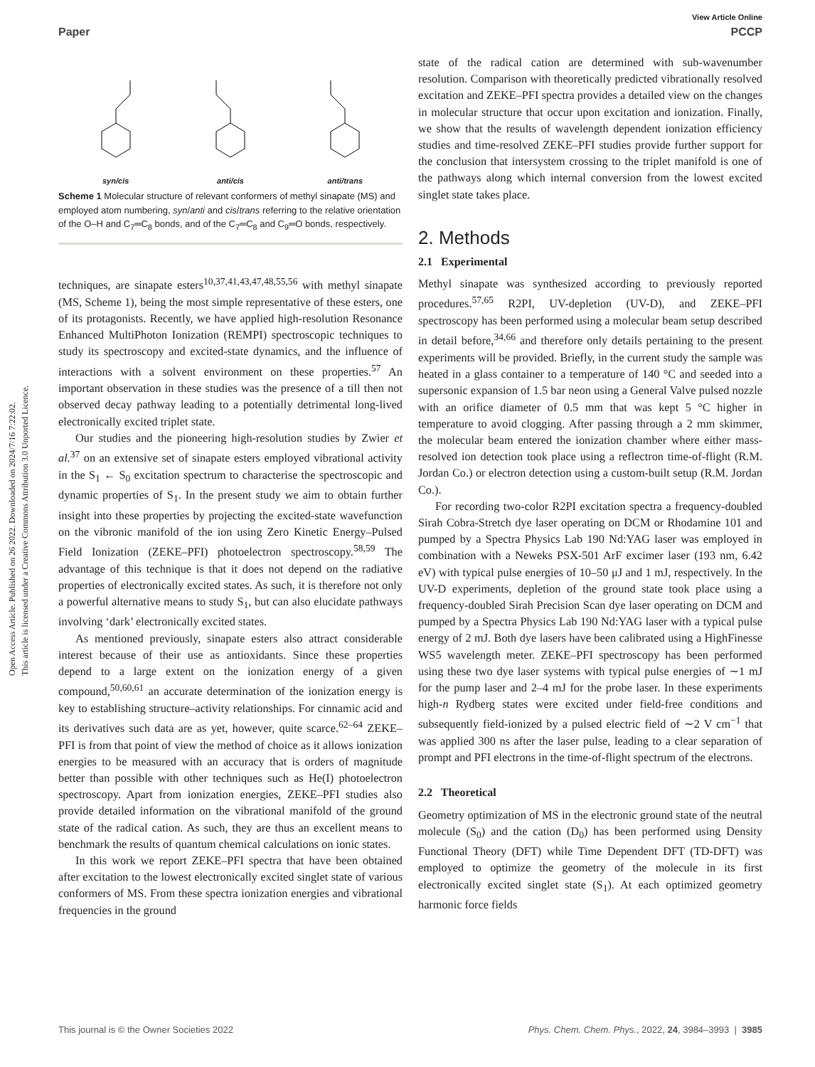Open Access Article. Published on 26 2022. Downloaded on 2024/7/16 7:22:02.
This article is licensed under a Creative Commons Attribution 3.0 Unported Licence.
View Article Online
Paper PCCP
syn/cis anti/cis anti/trans
Scheme 1 Molecular structure of relevant conformers of methyl sinapate (MS) and employed atom numbering, syn/anti and cis/trans referring to the relative orientation of the O–H and C<sub>7</sub>═C<sub>8</sub> bonds, and of the C<sub>7</sub>═C<sub>8</sub> and C<sub>9</sub>═O bonds, respectively.
techniques, are sinapate esters<sup>10,37,41,43,47,48,55,56</sup> with methyl sinapate (MS, Scheme 1), being the most simple representative of these esters, one of its protagonists. Recently, we have applied high-resolution Resonance Enhanced MultiPhoton Ionization (REMPI) spectroscopic techniques to study its spectroscopy and excited-state dynamics, and the influence of interactions with a solvent environment on these properties.<sup>57</sup> An important observation in these studies was the presence of a till then not observed decay pathway leading to a potentially detrimental long-lived electronically excited triplet state.
Our studies and the pioneering high-resolution studies by Zwier et al.<sup>37</sup> on an extensive set of sinapate esters employed vibrational activity in the S<sub>1</sub> ← S<sub>0</sub> excitation spectrum to characterise the spectroscopic and dynamic properties of S<sub>1</sub>. In the present study we aim to obtain further insight into these properties by projecting the excited-state wavefunction on the vibronic manifold of the ion using Zero Kinetic Energy–Pulsed Field Ionization (ZEKE–PFI) photoelectron spectroscopy.<sup>58,59</sup> The advantage of this technique is that it does not depend on the radiative properties of electronically excited states. As such, it is therefore not only a powerful alternative means to study S<sub>1</sub>, but can also elucidate pathways involving ‘dark’ electronically excited states.
As mentioned previously, sinapate esters also attract considerable interest because of their use as antioxidants. Since these properties depend to a large extent on the ionization energy of a given compound,<sup>50,60,61</sup> an accurate determination of the ionization energy is key to establishing structure–activity relationships. For cinnamic acid and its derivatives such data are as yet, however, quite scarce.<sup>62–64</sup> ZEKE–PFI is from that point of view the method of choice as it allows ionization energies to be measured with an accuracy that is orders of magnitude better than possible with other techniques such as He(I) photoelectron spectroscopy. Apart from ionization energies, ZEKE–PFI studies also provide detailed information on the vibrational manifold of the ground state of the radical cation. As such, they are thus an excellent means to benchmark the results of quantum chemical calculations on ionic states.
In this work we report ZEKE–PFI spectra that have been obtained after excitation to the lowest electronically excited singlet state of various conformers of MS. From these spectra ionization energies and vibrational frequencies in the ground
state of the radical cation are determined with sub-wavenumber resolution. Comparison with theoretically predicted vibrationally resolved excitation and ZEKE–PFI spectra provides a detailed view on the changes in molecular structure that occur upon excitation and ionization. Finally, we show that the results of wavelength dependent ionization efficiency studies and time-resolved ZEKE–PFI studies provide further support for the conclusion that intersystem crossing to the triplet manifold is one of the pathways along which internal conversion from the lowest excited singlet state takes place.
2. Methods
2.1 Experimental
Methyl sinapate was synthesized according to previously reported procedures.<sup>57,65</sup> R2PI, UV-depletion (UV-D), and ZEKE–PFI spectroscopy has been performed using a molecular beam setup described in detail before,<sup>34,66</sup> and therefore only details pertaining to the present experiments will be provided. Briefly, in the current study the sample was heated in a glass container to a temperature of 140 °C and seeded into a supersonic expansion of 1.5 bar neon using a General Valve pulsed nozzle with an orifice diameter of 0.5 mm that was kept 5 °C higher in temperature to avoid clogging. After passing through a 2 mm skimmer, the molecular beam entered the ionization chamber where either mass-resolved ion detection took place using a reflectron time-of-flight (R.M. Jordan Co.) or electron detection using a custom-built setup (R.M. Jordan Co.).
For recording two-color R2PI excitation spectra a frequency-doubled Sirah Cobra-Stretch dye laser operating on DCM or Rhodamine 101 and pumped by a Spectra Physics Lab 190 Nd:YAG laser was employed in combination with a Neweks PSX-501 ArF excimer laser (193 nm, 6.42 eV) with typical pulse energies of 10–50 μJ and 1 mJ, respectively. In the UV-D experiments, depletion of the ground state took place using a frequency-doubled Sirah Precision Scan dye laser operating on DCM and pumped by a Spectra Physics Lab 190 Nd:YAG laser with a typical pulse energy of 2 mJ. Both dye lasers have been calibrated using a HighFinesse WS5 wavelength meter. ZEKE–PFI spectroscopy has been performed using these two dye laser systems with typical pulse energies of ∼1 mJ for the pump laser and 2–4 mJ for the probe laser. In these experiments high-n Rydberg states were excited under field-free conditions and subsequently field-ionized by a pulsed electric field of ∼2 V cm<sup>−1</sup> that was applied 300 ns after the laser pulse, leading to a clear separation of prompt and PFI electrons in the time-of-flight spectrum of the electrons.
2.2 Theoretical
Geometry optimization of MS in the electronic ground state of the neutral molecule (S<sub>0</sub>) and the cation (D<sub>0</sub>) has been performed using Density Functional Theory (DFT) while Time Dependent DFT (TD-DFT) was employed to optimize the geometry of the molecule in its first electronically excited singlet state (S<sub>1</sub>). At each optimized geometry harmonic force fields
This journal is © the Owner Societies 2022 Phys. Chem. Chem. Phys., 2022, 24, 3984–3993 | 3985